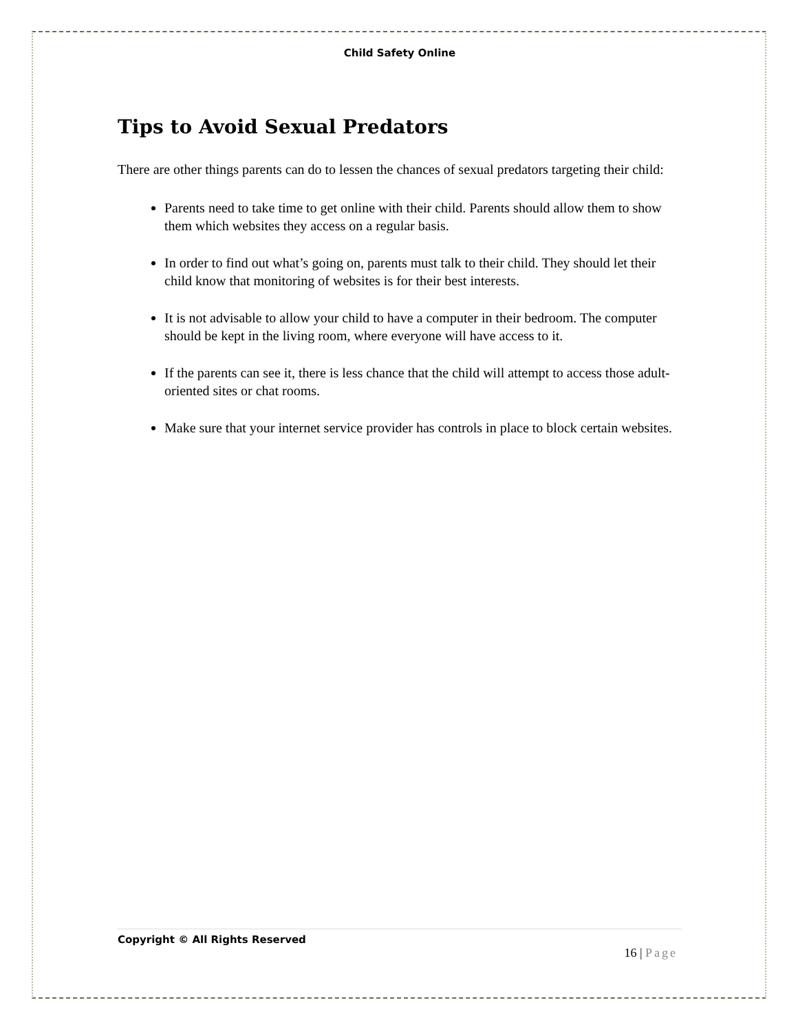Child Safety Online
Tips to Avoid Sexual Predators
There are other things parents can do to lessen the chances of sexual predators targeting their child:
Parents need to take time to get online with their child. Parents should allow them to show them which websites they access on a regular basis.
In order to find out what’s going on, parents must talk to their child. They should let their child know that monitoring of websites is for their best interests.
It is not advisable to allow your child to have a computer in their bedroom. The computer should be kept in the living room, where everyone will have access to it.
If the parents can see it, there is less chance that the child will attempt to access those adult-oriented sites or chat rooms.
Make sure that your internet service provider has controls in place to block certain websites.
Copyright © All Rights Reserved
16 | Page